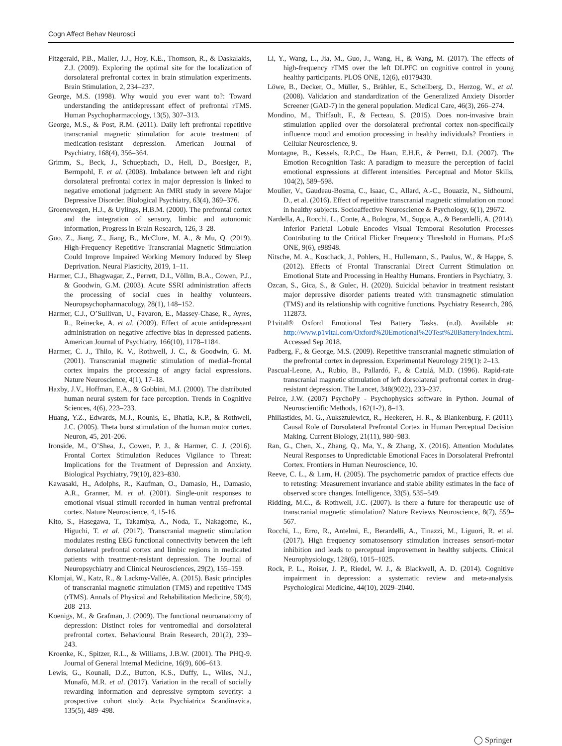Cogn Affect Behav Neurosci
Fitzgerald, P.B., Maller, J.J., Hoy, K.E., Thomson, R., & Daskalakis, Z.J. (2009). Exploring the optimal site for the localization of dorsolateral prefrontal cortex in brain stimulation experiments. Brain Stimulation, 2, 234–237.
George, M.S. (1998). Why would you ever want to?: Toward understanding the antidepressant effect of prefrontal rTMS. Human Psychopharmacology, 13(5), 307–313.
George, M.S., & Post, R.M. (2011). Daily left prefrontal repetitive transcranial magnetic stimulation for acute treatment of medication-resistant depression. American Journal of Psychiatry, 168(4), 356–364.
Grimm, S., Beck, J., Schuepbach, D., Hell, D., Boesiger, P., Bermpohl, F. et al. (2008). Imbalance between left and right dorsolateral prefrontal cortex in major depression is linked to negative emotional judgment: An fMRI study in severe Major Depressive Disorder. Biological Psychiatry, 63(4), 369–376.
Groenewegen, H.J., & Uylings, H.B.M. (2000). The prefrontal cortex and the integration of sensory, limbic and autonomic information, Progress in Brain Research, 126, 3–28.
Guo, Z., Jiang, Z., Jiang, B., McClure, M. A., & Mu, Q. (2019). High-Frequency Repetitive Transcranial Magnetic Stimulation Could Improve Impaired Working Memory Induced by Sleep Deprivation. Neural Plasticity, 2019, 1–11.
Harmer, C.J., Bhagwagar, Z., Perrett, D.I., Völlm, B.A., Cowen, P.J., & Goodwin, G.M. (2003). Acute SSRI administration affects the processing of social cues in healthy volunteers. Neuropsychopharmacology, 28(1), 148–152.
Harmer, C.J., O’Sullivan, U., Favaron, E., Massey-Chase, R., Ayres, R., Reinecke, A. et al. (2009). Effect of acute antidepressant administration on negative affective bias in depressed patients. American Journal of Psychiatry, 166(10), 1178–1184.
Harmer, C. J., Thilo, K. V., Rothwell, J. C., & Goodwin, G. M. (2001). Transcranial magnetic stimulation of medial–frontal cortex impairs the processing of angry facial expressions. Nature Neuroscience, 4(1), 17–18.
Haxby, J.V., Hoffman, E.A., & Gobbini, M.I. (2000). The distributed human neural system for face perception. Trends in Cognitive Sciences, 4(6), 223–233.
Huang, Y.Z., Edwards, M.J., Rounis, E., Bhatia, K.P., & Rothwell, J.C. (2005). Theta burst stimulation of the human motor cortex. Neuron, 45, 201-206.
Ironside, M., O’Shea, J., Cowen, P. J., & Harmer, C. J. (2016). Frontal Cortex Stimulation Reduces Vigilance to Threat: Implications for the Treatment of Depression and Anxiety. Biological Psychiatry, 79(10), 823–830.
Kawasaki, H., Adolphs, R., Kaufman, O., Damasio, H., Damasio, A.R., Granner, M. et al. (2001). Single-unit responses to emotional visual stimuli recorded in human ventral prefrontal cortex. Nature Neuroscience, 4, 15-16.
Kito, S., Hasegawa, T., Takamiya, A., Noda, T., Nakagome, K., Higuchi, T. et al. (2017). Transcranial magnetic stimulation modulates resting EEG functional connectivity between the left dorsolateral prefrontal cortex and limbic regions in medicated patients with treatment-resistant depression. The Journal of Neuropsychiatry and Clinical Neurosciences, 29(2), 155–159.
Klomjai, W., Katz, R., & Lackmy-Vallée, A. (2015). Basic principles of transcranial magnetic stimulation (TMS) and repetitive TMS (rTMS). Annals of Physical and Rehabilitation Medicine, 58(4), 208–213.
Koenigs, M., & Grafman, J. (2009). The functional neuroanatomy of depression: Distinct roles for ventromedial and dorsolateral prefrontal cortex. Behavioural Brain Research, 201(2), 239–243.
Kroenke, K., Spitzer, R.L., & Williams, J.B.W. (2001). The PHQ-9. Journal of General Internal Medicine, 16(9), 606–613.
Lewis, G., Kounali, D.Z., Button, K.S., Duffy, L., Wiles, N.J., Munafò, M.R. et al. (2017). Variation in the recall of socially rewarding information and depressive symptom severity: a prospective cohort study. Acta Psychiatrica Scandinavica, 135(5), 489–498.
Li, Y., Wang, L., Jia, M., Guo, J., Wang, H., & Wang, M. (2017). The effects of high-frequency rTMS over the left DLPFC on cognitive control in young healthy participants. PLOS ONE, 12(6), e0179430.
Löwe, B., Decker, O., Müller, S., Brähler, E., Schellberg, D., Herzog, W., et al. (2008). Validation and standardization of the Generalized Anxiety Disorder Screener (GAD-7) in the general population. Medical Care, 46(3), 266–274.
Mondino, M., Thiffault, F., & Fecteau, S. (2015). Does non-invasive brain stimulation applied over the dorsolateral prefrontal cortex non-specifically influence mood and emotion processing in healthy individuals? Frontiers in Cellular Neuroscience, 9.
Montagne, B., Kessels, R.P.C., De Haan, E.H.F., & Perrett, D.I. (2007). The Emotion Recognition Task: A paradigm to measure the perception of facial emotional expressions at different intensities. Perceptual and Motor Skills, 104(2), 589–598.
Moulier, V., Gaudeau-Bosma, C., Isaac, C., Allard, A.-C., Bouaziz, N., Sidhoumi, D., et al. (2016). Effect of repetitive transcranial magnetic stimulation on mood in healthy subjects. Socioaffective Neuroscience & Psychology, 6(1), 29672.
Nardella, A., Rocchi, L., Conte, A., Bologna, M., Suppa, A., & Berardelli, A. (2014). Inferior Parietal Lobule Encodes Visual Temporal Resolution Processes Contributing to the Critical Flicker Frequency Threshold in Humans. PLoS ONE, 9(6), e98948.
Nitsche, M. A., Koschack, J., Pohlers, H., Hullemann, S., Paulus, W., & Happe, S. (2012). Effects of Frontal Transcranial Direct Current Stimulation on Emotional State and Processing in Healthy Humans. Frontiers in Psychiatry, 3.
Ozcan, S., Gica, S., & Gulec, H. (2020). Suicidal behavior in treatment resistant major depressive disorder patients treated with transmagnetic stimulation (TMS) and its relationship with cognitive functions. Psychiatry Research, 286, 112873.
P1vital® Oxford Emotional Test Battery Tasks. (n.d). Available at: http://www.p1vital.com/Oxford%20Emotional%20Test%20Battery/index.html. Accessed Sep 2018.
Padberg, F., & George, M.S. (2009). Repetitive transcranial magnetic stimulation of the prefrontal cortex in depression. Experimental Neurology 219(1): 2–13.
Pascual-Leone, A., Rubio, B., Pallardó, F., & Catalá, M.D. (1996). Rapid-rate transcranial magnetic stimulation of left dorsolateral prefrontal cortex in drug-resistant depression. The Lancet, 348(9022), 233–237.
Peirce, J.W. (2007) PsychoPy - Psychophysics software in Python. Journal of Neuroscientific Methods, 162(1-2), 8–13.
Philiastides, M. G., Auksztulewicz, R., Heekeren, H. R., & Blankenburg, F. (2011). Causal Role of Dorsolateral Prefrontal Cortex in Human Perceptual Decision Making. Current Biology, 21(11), 980–983.
Ran, G., Chen, X., Zhang, Q., Ma, Y., & Zhang, X. (2016). Attention Modulates Neural Responses to Unpredictable Emotional Faces in Dorsolateral Prefrontal Cortex. Frontiers in Human Neuroscience, 10.
Reeve, C. L., & Lam, H. (2005). The psychometric paradox of practice effects due to retesting: Measurement invariance and stable ability estimates in the face of observed score changes. Intelligence, 33(5), 535–549.
Ridding, M.C., & Rothwell, J.C. (2007). Is there a future for therapeutic use of transcranial magnetic stimulation? Nature Reviews Neuroscience, 8(7), 559–567.
Rocchi, L., Erro, R., Antelmi, E., Berardelli, A., Tinazzi, M., Liguori, R. et al. (2017). High frequency somatosensory stimulation increases sensori-motor inhibition and leads to perceptual improvement in healthy subjects. Clinical Neurophysiology, 128(6), 1015–1025.
Rock, P. L., Roiser, J. P., Riedel, W. J., & Blackwell, A. D. (2014). Cognitive impairment in depression: a systematic review and meta-analysis. Psychological Medicine, 44(10), 2029–2040.
◯ Springer